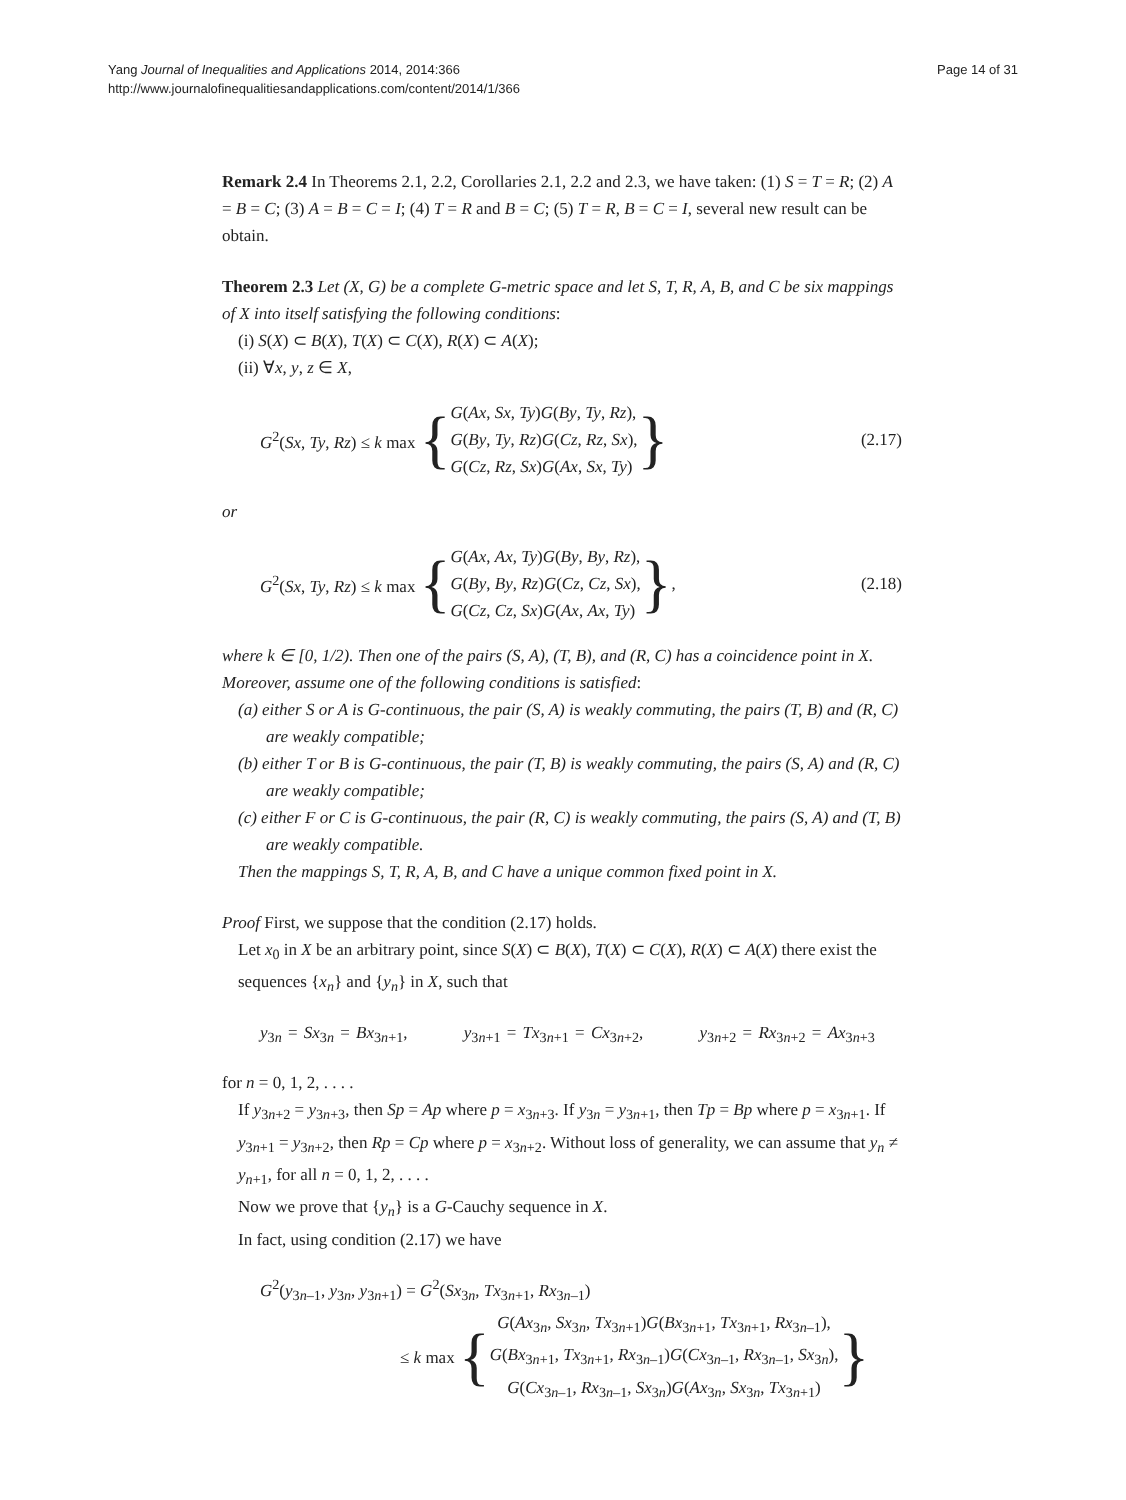Yang Journal of Inequalities and Applications 2014, 2014:366
http://www.journalofinequalitiesandapplications.com/content/2014/1/366
Page 14 of 31
Remark 2.4 In Theorems 2.1, 2.2, Corollaries 2.1, 2.2 and 2.3, we have taken: (1) S = T = R; (2) A = B = C; (3) A = B = C = I; (4) T = R and B = C; (5) T = R, B = C = I, several new result can be obtain.
Theorem 2.3 Let (X, G) be a complete G-metric space and let S, T, R, A, B, and C be six mappings of X into itself satisfying the following conditions:
(i) S(X) ⊂ B(X), T(X) ⊂ C(X), R(X) ⊂ A(X);
(ii) ∀x, y, z ∈ X,
G<sup>2</sup>(Sx, Ty, Rz) ≤ k max {
G(Ax, Sx, Ty)G(By, Ty, Rz),
G(By, Ty, Rz)G(Cz, Rz, Sx),
G(Cz, Rz, Sx)G(Ax, Sx, Ty)
}
(2.17)
or
G<sup>2</sup>(Sx, Ty, Rz) ≤ k max {
G(Ax, Ax, Ty)G(By, By, Rz),
G(By, By, Rz)G(Cz, Cz, Sx),
G(Cz, Cz, Sx)G(Ax, Ax, Ty)
},
(2.18)
where k ∈ [0, 1/2). Then one of the pairs (S, A), (T, B), and (R, C) has a coincidence point in X. Moreover, assume one of the following conditions is satisfied:
(a) either S or A is G-continuous, the pair (S, A) is weakly commuting, the pairs (T, B) and (R, C) are weakly compatible;
(b) either T or B is G-continuous, the pair (T, B) is weakly commuting, the pairs (S, A) and (R, C) are weakly compatible;
(c) either F or C is G-continuous, the pair (R, C) is weakly commuting, the pairs (S, A) and (T, B) are weakly compatible.
Then the mappings S, T, R, A, B, and C have a unique common fixed point in X.
Proof First, we suppose that the condition (2.17) holds.
Let x<sub>0</sub> in X be an arbitrary point, since S(X) ⊂ B(X), T(X) ⊂ C(X), R(X) ⊂ A(X) there exist the sequences {x<sub>n</sub>} and {y<sub>n</sub>} in X, such that
y<sub>3n</sub> = Sx<sub>3n</sub> = Bx<sub>3n+1</sub>, y<sub>3n+1</sub> = Tx<sub>3n+1</sub> = Cx<sub>3n+2</sub>, y<sub>3n+2</sub> = Rx<sub>3n+2</sub> = Ax<sub>3n+3</sub>
for n = 0, 1, 2, . . . .
If y<sub>3n+2</sub> = y<sub>3n+3</sub>, then Sp = Ap where p = x<sub>3n+3</sub>. If y<sub>3n</sub> = y<sub>3n+1</sub>, then Tp = Bp where p = x<sub>3n+1</sub>. If y<sub>3n+1</sub> = y<sub>3n+2</sub>, then Rp = Cp where p = x<sub>3n+2</sub>. Without loss of generality, we can assume that y<sub>n</sub> ≠ y<sub>n+1</sub>, for all n = 0, 1, 2, . . . .
Now we prove that {y<sub>n</sub>} is a G-Cauchy sequence in X.
In fact, using condition (2.17) we have
G<sup>2</sup>(y<sub>3n–1</sub>, y<sub>3n</sub>, y<sub>3n+1</sub>) = G<sup>2</sup>(Sx<sub>3n</sub>, Tx<sub>3n+1</sub>, Rx<sub>3n–1</sub>)
≤ k max {
G(Ax<sub>3n</sub>, Sx<sub>3n</sub>, Tx<sub>3n+1</sub>)G(Bx<sub>3n+1</sub>, Tx<sub>3n+1</sub>, Rx<sub>3n–1</sub>),
G(Bx<sub>3n+1</sub>, Tx<sub>3n+1</sub>, Rx<sub>3n–1</sub>)G(Cx<sub>3n–1</sub>, Rx<sub>3n–1</sub>, Sx<sub>3n</sub>),
G(Cx<sub>3n–1</sub>, Rx<sub>3n–1</sub>, Sx<sub>3n</sub>)G(Ax<sub>3n</sub>, Sx<sub>3n</sub>, Tx<sub>3n+1</sub>)
}